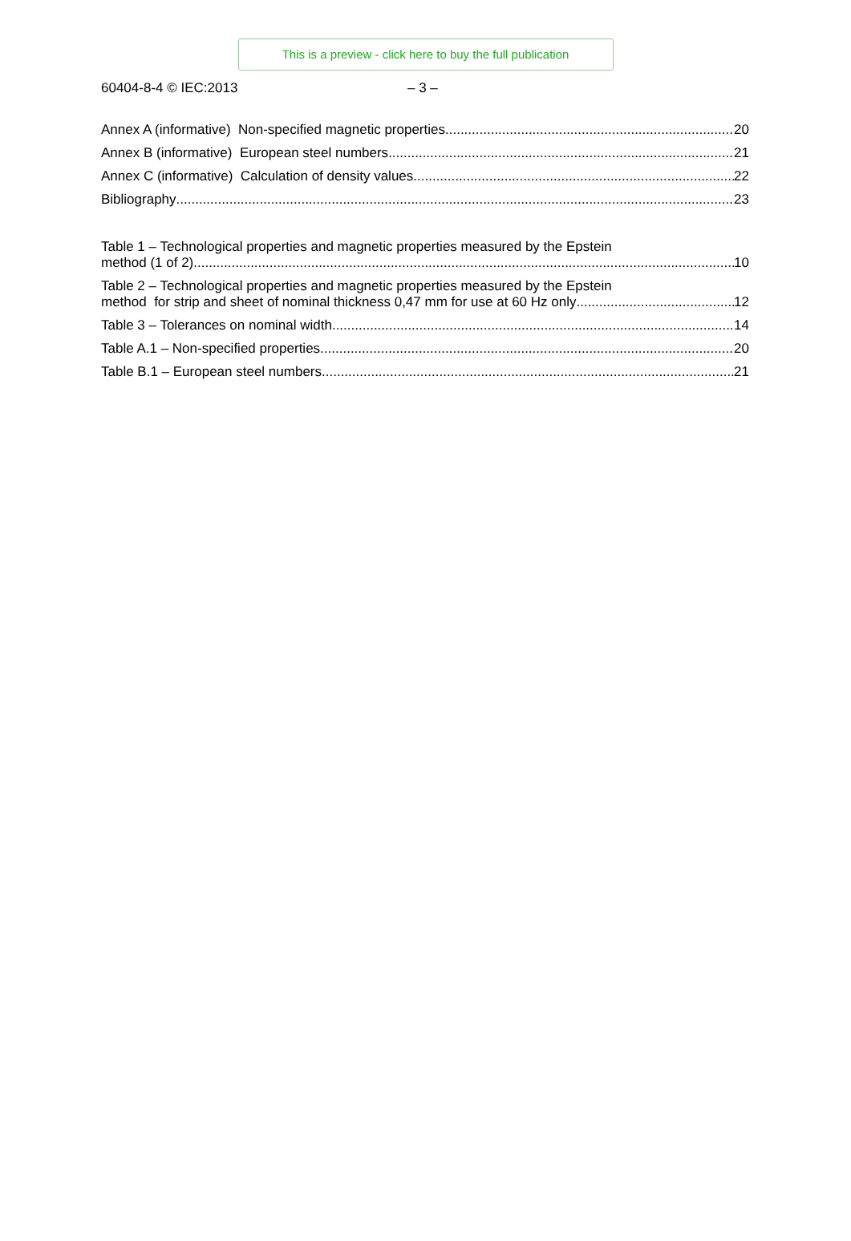This is a preview - click here to buy the full publication
60404-8-4 © IEC:2013 – 3 –
Annex A (informative) Non-specified magnetic properties 20
Annex B (informative) European steel numbers 21
Annex C (informative) Calculation of density values 22
Bibliography 23
Table 1 – Technological properties and magnetic properties measured by the Epstein
method (1 of 2) 10
Table 2 – Technological properties and magnetic properties measured by the Epstein
method for strip and sheet of nominal thickness 0,47 mm for use at 60 Hz only 12
Table 3 – Tolerances on nominal width 14
Table A.1 – Non-specified properties 20
Table B.1 – European steel numbers 21